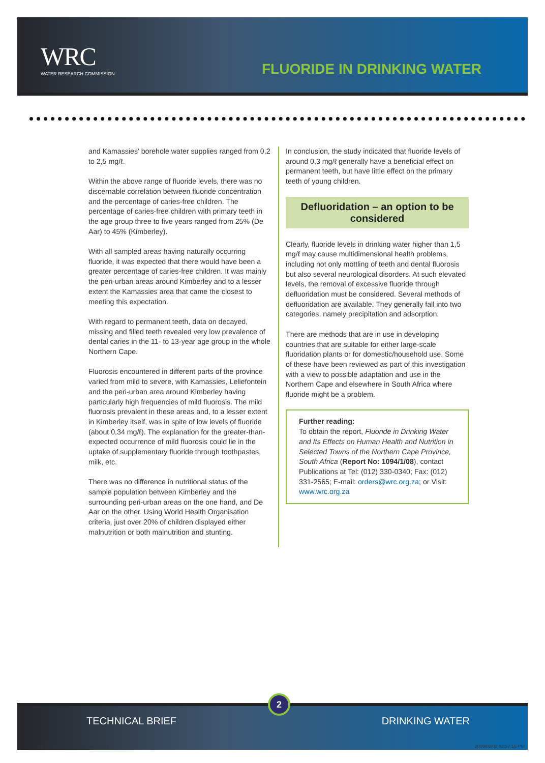WRC
WATER RESEARCH COMMISSION
FLUORIDE IN DRINKING WATER
and Kamassies' borehole water supplies ranged from 0,2 to 2,5 mg/ℓ.
Within the above range of fluoride levels, there was no discernable correlation between fluoride concentration and the percentage of caries-free children. The percentage of caries-free children with primary teeth in the age group three to five years ranged from 25% (De Aar) to 45% (Kimberley).
With all sampled areas having naturally occurring fluoride, it was expected that there would have been a greater percentage of caries-free children. It was mainly the peri-urban areas around Kimberley and to a lesser extent the Kamassies area that came the closest to meeting this expectation.
With regard to permanent teeth, data on decayed, missing and filled teeth revealed very low prevalence of dental caries in the 11- to 13-year age group in the whole Northern Cape.
Fluorosis encountered in different parts of the province varied from mild to severe, with Kamassies, Leliefontein and the peri-urban area around Kimberley having particularly high frequencies of mild fluorosis. The mild fluorosis prevalent in these areas and, to a lesser extent in Kimberley itself, was in spite of low levels of fluoride (about 0,34 mg/ℓ). The explanation for the greater-than-expected occurrence of mild fluorosis could lie in the uptake of supplementary fluoride through toothpastes, milk, etc.
There was no difference in nutritional status of the sample population between Kimberley and the surrounding peri-urban areas on the one hand, and De Aar on the other. Using World Health Organisation criteria, just over 20% of children displayed either malnutrition or both malnutrition and stunting.
In conclusion, the study indicated that fluoride levels of around 0,3 mg/ℓ generally have a beneficial effect on permanent teeth, but have little effect on the primary teeth of young children.
Defluoridation – an option to be considered
Clearly, fluoride levels in drinking water higher than 1,5 mg/ℓ may cause multidimensional health problems, including not only mottling of teeth and dental fluorosis but also several neurological disorders. At such elevated levels, the removal of excessive fluoride through defluoridation must be considered. Several methods of defluoridation are available. They generally fall into two categories, namely precipitation and adsorption.
There are methods that are in use in developing countries that are suitable for either large-scale fluoridation plants or for domestic/household use. Some of these have been reviewed as part of this investigation with a view to possible adaptation and use in the Northern Cape and elsewhere in South Africa where fluoride might be a problem.
Further reading:
To obtain the report, Fluoride in Drinking Water and Its Effects on Human Health and Nutrition in Selected Towns of the Northern Cape Province, South Africa (Report No: 1094/1/08), contact Publications at Tel: (012) 330-0340; Fax: (012) 331-2565; E-mail: orders@wrc.org.za; or Visit: www.wrc.org.za
TECHNICAL BRIEF DRINKING WATER
TB Fluoride in drinking water.indd 2 2009/02/02 02:37:16 PM
2